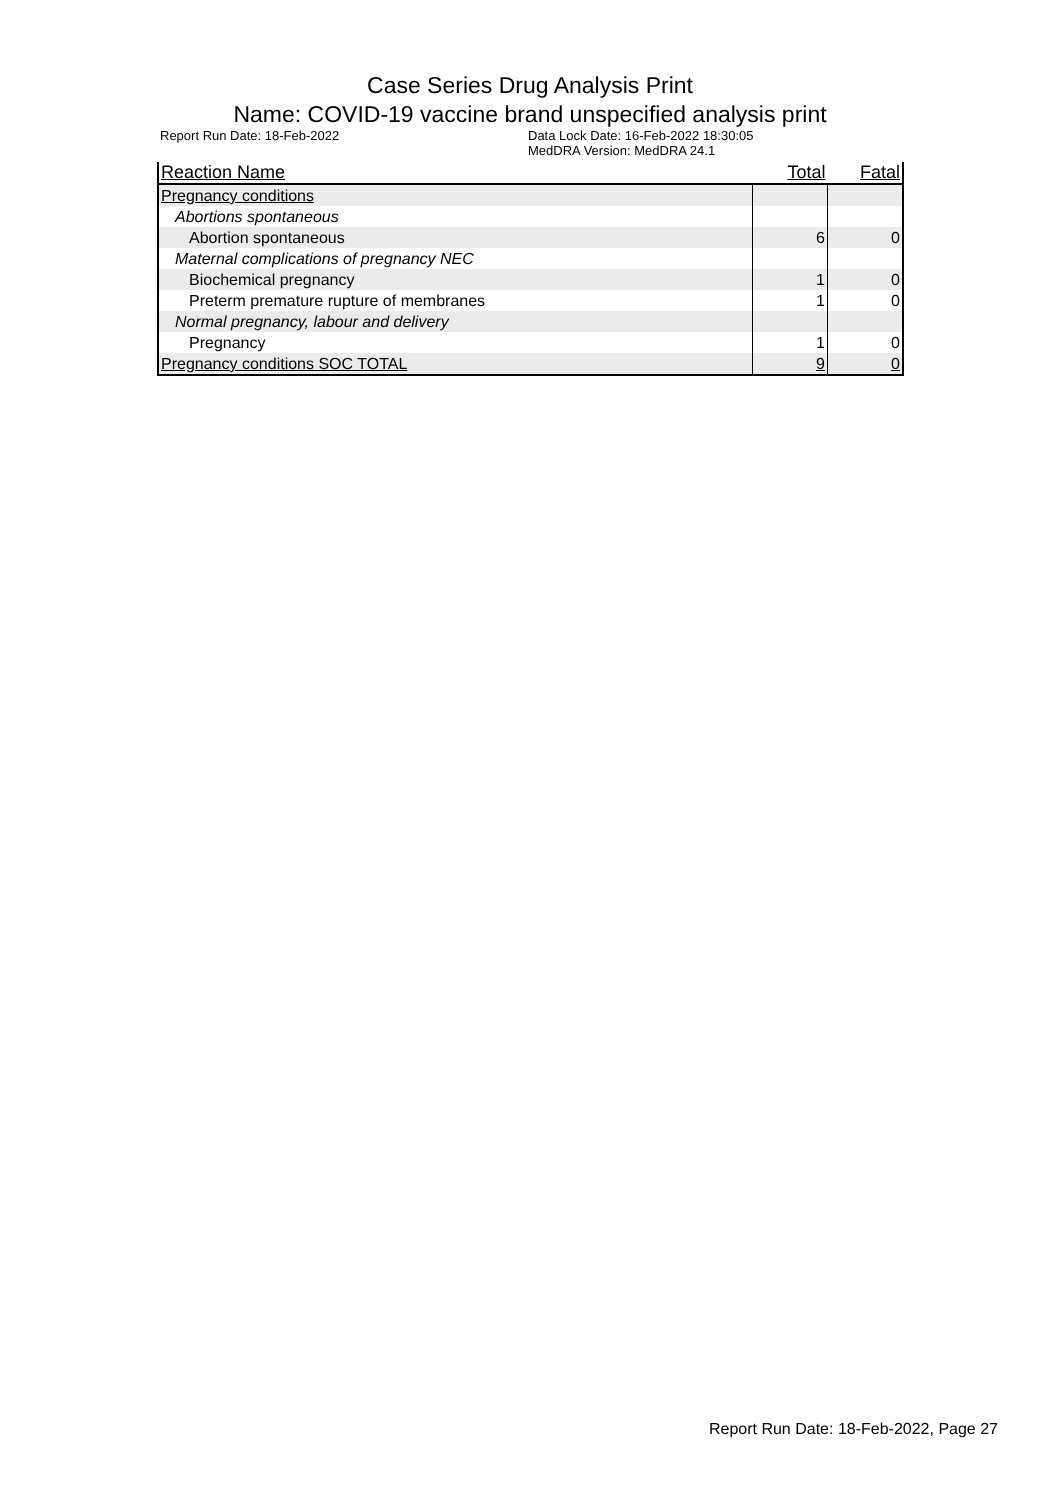Case Series Drug Analysis Print
Name: COVID-19 vaccine brand unspecified analysis print
Report Run Date: 18-Feb-2022 Data Lock Date: 16-Feb-2022 18:30:05
MedDRA Version: MedDRA 24.1
| Reaction Name | Total | Fatal |
| --- | --- | --- |
| Pregnancy conditions | | |
| Abortions spontaneous | | |
| Abortion spontaneous | 6 | 0 |
| Maternal complications of pregnancy NEC | | |
| Biochemical pregnancy | 1 | 0 |
| Preterm premature rupture of membranes | 1 | 0 |
| Normal pregnancy, labour and delivery | | |
| Pregnancy | 1 | 0 |
| Pregnancy conditions SOC TOTAL | 9 | 0 |
Report Run Date: 18-Feb-2022, Page 27